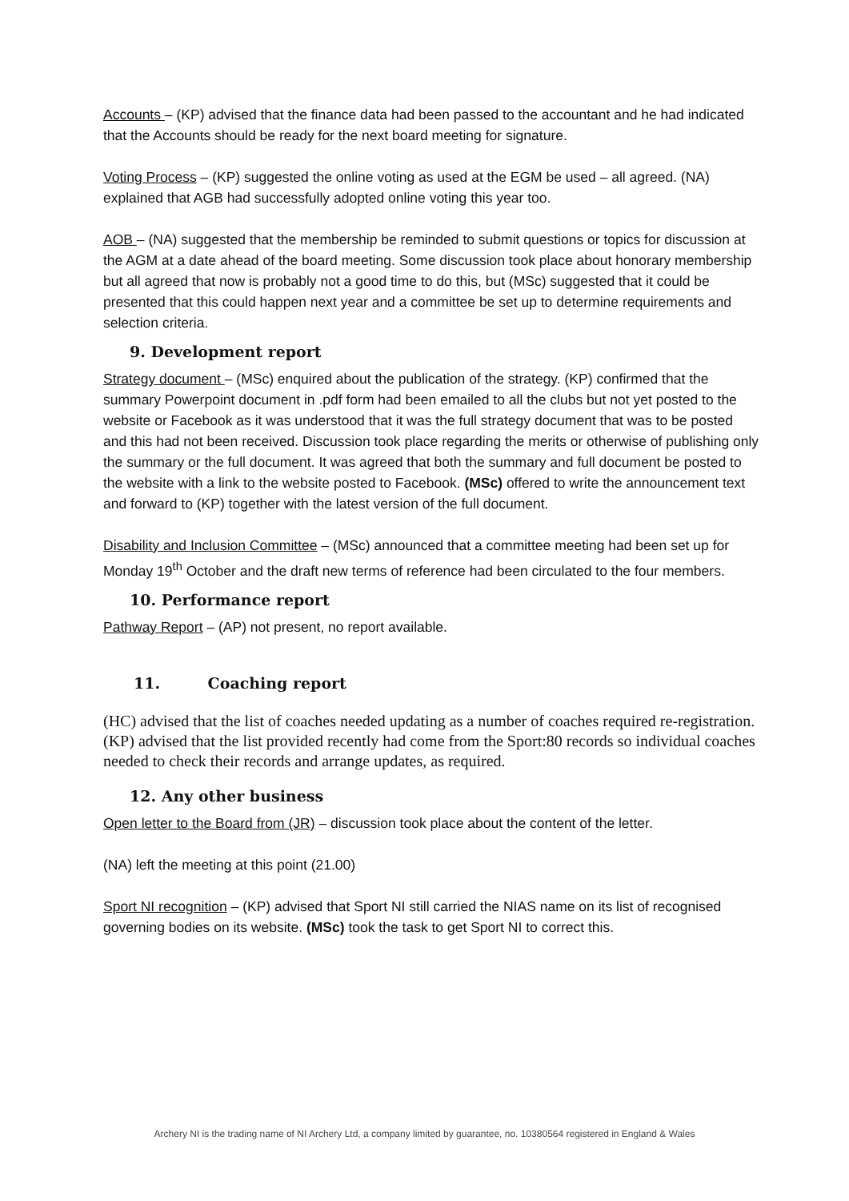Accounts – (KP) advised that the finance data had been passed to the accountant and he had indicated that the Accounts should be ready for the next board meeting for signature.
Voting Process – (KP) suggested the online voting as used at the EGM be used – all agreed. (NA) explained that AGB had successfully adopted online voting this year too.
AOB – (NA) suggested that the membership be reminded to submit questions or topics for discussion at the AGM at a date ahead of the board meeting. Some discussion took place about honorary membership but all agreed that now is probably not a good time to do this, but (MSc) suggested that it could be presented that this could happen next year and a committee be set up to determine requirements and selection criteria.
9. Development report
Strategy document – (MSc) enquired about the publication of the strategy. (KP) confirmed that the summary Powerpoint document in .pdf form had been emailed to all the clubs but not yet posted to the website or Facebook as it was understood that it was the full strategy document that was to be posted and this had not been received. Discussion took place regarding the merits or otherwise of publishing only the summary or the full document. It was agreed that both the summary and full document be posted to the website with a link to the website posted to Facebook. (MSc) offered to write the announcement text and forward to (KP) together with the latest version of the full document.
Disability and Inclusion Committee – (MSc) announced that a committee meeting had been set up for Monday 19<sup>th</sup> October and the draft new terms of reference had been circulated to the four members.
10. Performance report
Pathway Report – (AP) not present, no report available.
11. Coaching report
(HC) advised that the list of coaches needed updating as a number of coaches required re-registration. (KP) advised that the list provided recently had come from the Sport:80 records so individual coaches needed to check their records and arrange updates, as required.
12. Any other business
Open letter to the Board from (JR) – discussion took place about the content of the letter.
(NA) left the meeting at this point (21.00)
Sport NI recognition – (KP) advised that Sport NI still carried the NIAS name on its list of recognised governing bodies on its website. (MSc) took the task to get Sport NI to correct this.
Archery NI is the trading name of NI Archery Ltd, a company limited by guarantee, no. 10380564 registered in England & Wales